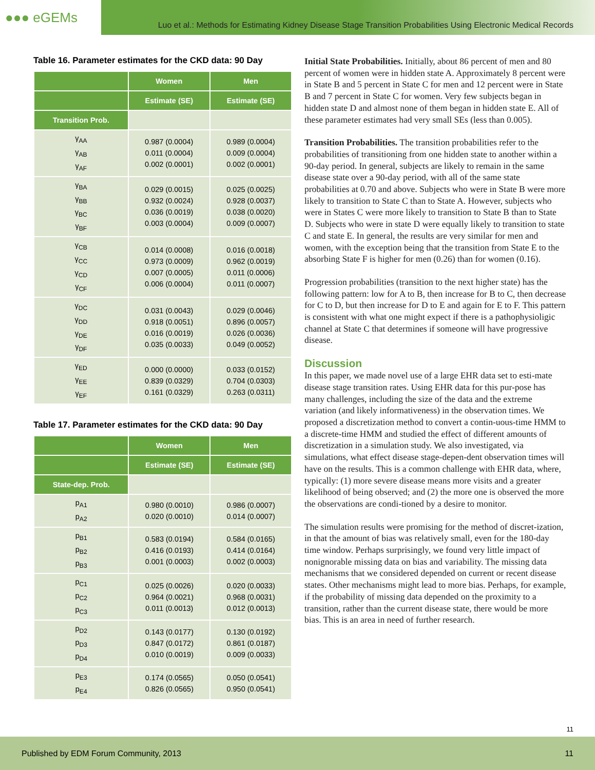●●● eGEMs
Luo et al.: Methods for Estimating Kidney Disease Stage Transition Probabilities Using Electronic Medical Records
Table 16. Parameter estimates for the CKD data: 90 Day
| | Women | Men |
| --- | --- | --- |
| | Estimate (SE) | Estimate (SE) |
| Transition Prob. | | |
| γ<sub>AA</sub> γ<sub>AB</sub> γ<sub>AF</sub> | 0.987 (0.0004) 0.011 (0.0004) 0.002 (0.0001) | 0.989 (0.0004) 0.009 (0.0004) 0.002 (0.0001) |
| γ<sub>BA</sub> γ<sub>BB</sub> γ<sub>BC</sub> γ<sub>BF</sub> | 0.029 (0.0015) 0.932 (0.0024) 0.036 (0.0019) 0.003 (0.0004) | 0.025 (0.0025) 0.928 (0.0037) 0.038 (0.0020) 0.009 (0.0007) |
| γ<sub>CB</sub> γ<sub>CC</sub> γ<sub>CD</sub> γ<sub>CF</sub> | 0.014 (0.0008) 0.973 (0.0009) 0.007 (0.0005) 0.006 (0.0004) | 0.016 (0.0018) 0.962 (0.0019) 0.011 (0.0006) 0.011 (0.0007) |
| γ<sub>DC</sub> γ<sub>DD</sub> γ<sub>DE</sub> γ<sub>DF</sub> | 0.031 (0.0043) 0.918 (0.0051) 0.016 (0.0019) 0.035 (0.0033) | 0.029 (0.0046) 0.896 (0.0057) 0.026 (0.0036) 0.049 (0.0052) |
| γ<sub>ED</sub> γ<sub>EE</sub> γ<sub>EF</sub> | 0.000 (0.0000) 0.839 (0.0329) 0.161 (0.0329) | 0.033 (0.0152) 0.704 (0.0303) 0.263 (0.0311) |
Table 17. Parameter estimates for the CKD data: 90 Day
| | Women | Men |
| --- | --- | --- |
| | Estimate (SE) | Estimate (SE) |
| State-dep. Prob. | | |
| p<sub>A1</sub> p<sub>A2</sub> | 0.980 (0.0010) 0.020 (0.0010) | 0.986 (0.0007) 0.014 (0.0007) |
| p<sub>B1</sub> p<sub>B2</sub> p<sub>B3</sub> | 0.583 (0.0194) 0.416 (0.0193) 0.001 (0.0003) | 0.584 (0.0165) 0.414 (0.0164) 0.002 (0.0003) |
| p<sub>C1</sub> p<sub>C2</sub> p<sub>C3</sub> | 0.025 (0.0026) 0.964 (0.0021) 0.011 (0.0013) | 0.020 (0.0033) 0.968 (0.0031) 0.012 (0.0013) |
| p<sub>D2</sub> p<sub>D3</sub> p<sub>D4</sub> | 0.143 (0.0177) 0.847 (0.0172) 0.010 (0.0019) | 0.130 (0.0192) 0.861 (0.0187) 0.009 (0.0033) |
| p<sub>E3</sub> p<sub>E4</sub> | 0.174 (0.0565) 0.826 (0.0565) | 0.050 (0.0541) 0.950 (0.0541) |
Initial State Probabilities. Initially, about 86 percent of men and 80 percent of women were in hidden state A. Approximately 8 percent were in State B and 5 percent in State C for men and 12 percent were in State B and 7 percent in State C for women. Very few subjects began in hidden state D and almost none of them began in hidden state E. All of these parameter estimates had very small SEs (less than 0.005).
Transition Probabilities. The transition probabilities refer to the probabilities of transitioning from one hidden state to another within a 90-day period. In general, subjects are likely to remain in the same disease state over a 90-day period, with all of the same state probabilities at 0.70 and above. Subjects who were in State B were more likely to transition to State C than to State A. However, subjects who were in States C were more likely to transition to State B than to State D. Subjects who were in state D were equally likely to transition to state C and state E. In general, the results are very similar for men and women, with the exception being that the transition from State E to the absorbing State F is higher for men (0.26) than for women (0.16).
Progression probabilities (transition to the next higher state) has the following pattern: low for A to B, then increase for B to C, then decrease for C to D, but then increase for D to E and again for E to F. This pattern is consistent with what one might expect if there is a pathophysioligic channel at State C that determines if someone will have progressive disease.
Discussion
In this paper, we made novel use of a large EHR data set to esti-mate disease stage transition rates. Using EHR data for this pur-pose has many challenges, including the size of the data and the extreme variation (and likely informativeness) in the observation times. We proposed a discretization method to convert a contin-uous-time HMM to a discrete-time HMM and studied the effect of different amounts of discretization in a simulation study. We also investigated, via simulations, what effect disease stage-depen-dent observation times will have on the results. This is a common challenge with EHR data, where, typically: (1) more severe disease means more visits and a greater likelihood of being observed; and (2) the more one is observed the more the observations are condi-tioned by a desire to monitor.
The simulation results were promising for the method of discret-ization, in that the amount of bias was relatively small, even for the 180-day time window. Perhaps surprisingly, we found very little impact of nonignorable missing data on bias and variability. The missing data mechanisms that we considered depended on current or recent disease states. Other mechanisms might lead to more bias. Perhaps, for example, if the probability of missing data depended on the proximity to a transition, rather than the current disease state, there would be more bias. This is an area in need of further research.
11
Published by EDM Forum Community, 2013 11